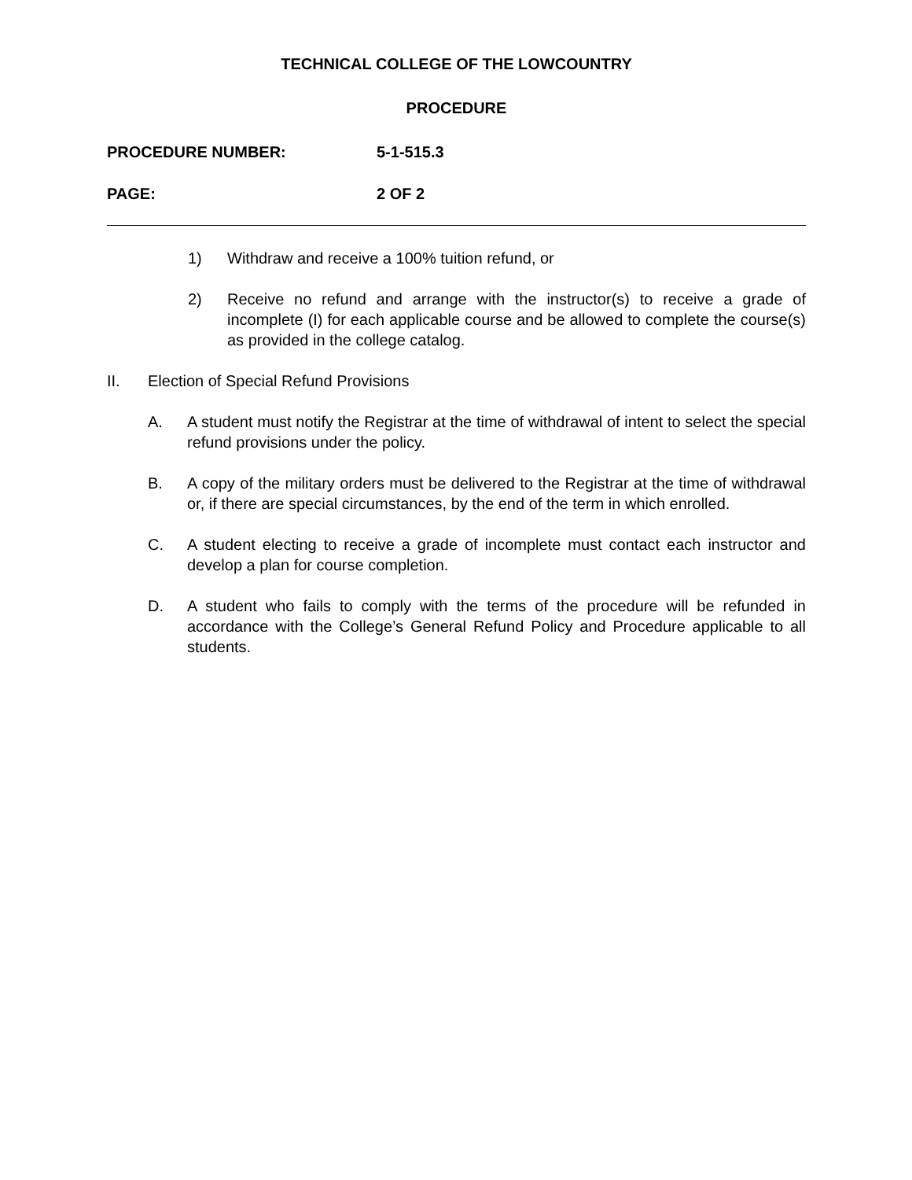TECHNICAL COLLEGE OF THE LOWCOUNTRY
PROCEDURE
PROCEDURE NUMBER: 5-1-515.3
PAGE: 2 OF 2
1) Withdraw and receive a 100% tuition refund, or
2) Receive no refund and arrange with the instructor(s) to receive a grade of incomplete (I) for each applicable course and be allowed to complete the course(s) as provided in the college catalog.
II. Election of Special Refund Provisions
A. A student must notify the Registrar at the time of withdrawal of intent to select the special refund provisions under the policy.
B. A copy of the military orders must be delivered to the Registrar at the time of withdrawal or, if there are special circumstances, by the end of the term in which enrolled.
C. A student electing to receive a grade of incomplete must contact each instructor and develop a plan for course completion.
D. A student who fails to comply with the terms of the procedure will be refunded in accordance with the College’s General Refund Policy and Procedure applicable to all students.